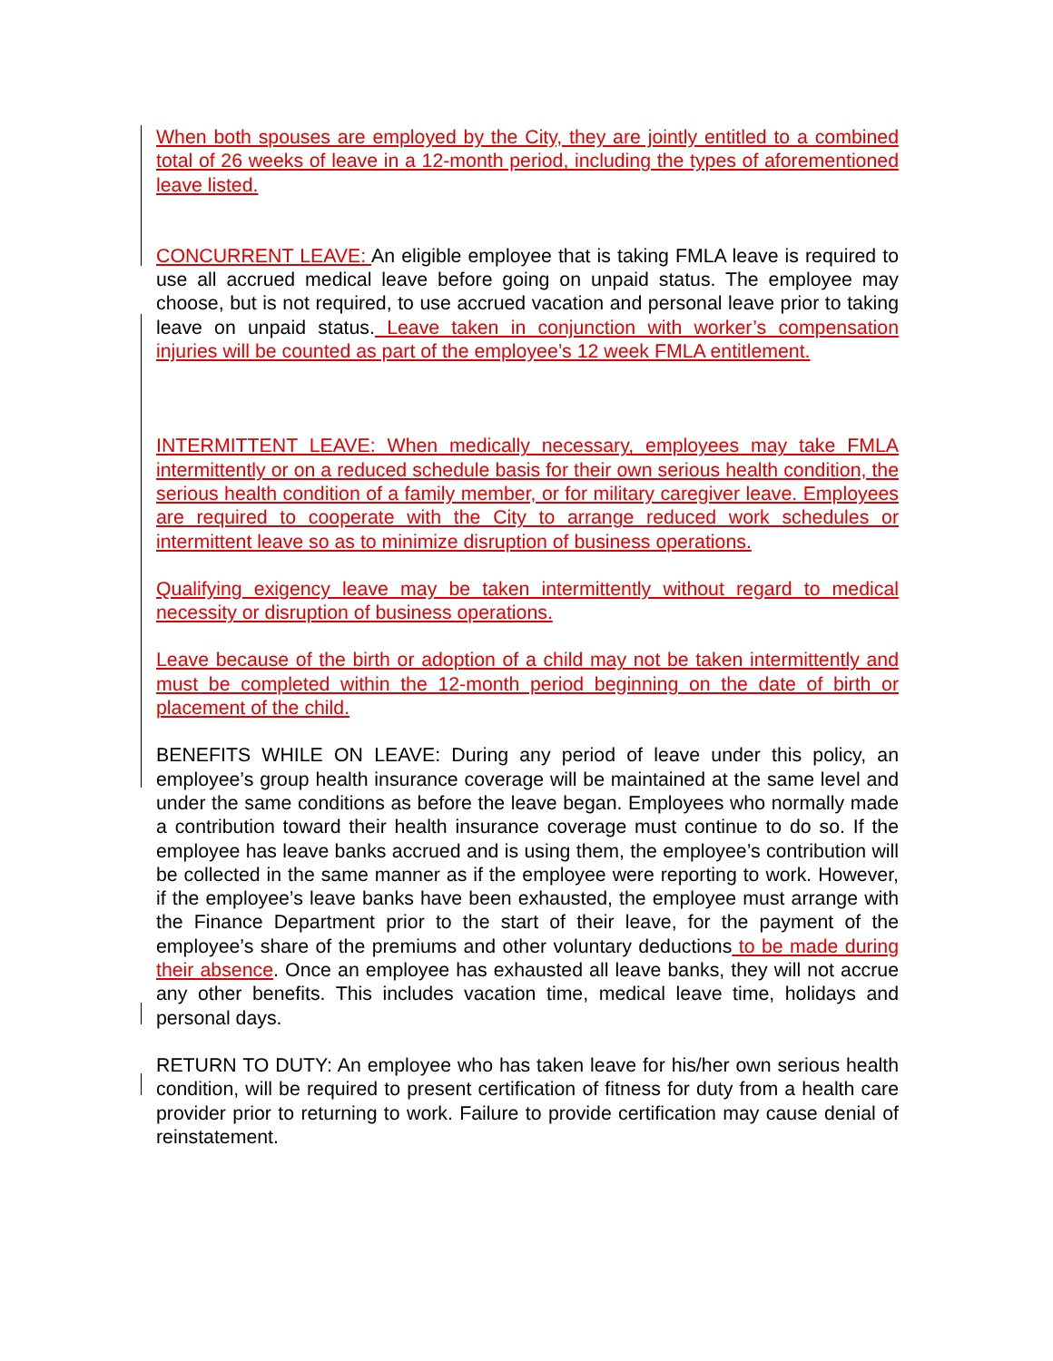When both spouses are employed by the City, they are jointly entitled to a combined total of 26 weeks of leave in a 12-month period, including the types of aforementioned leave listed.
CONCURRENT LEAVE: An eligible employee that is taking FMLA leave is required to use all accrued medical leave before going on unpaid status. The employee may choose, but is not required, to use accrued vacation and personal leave prior to taking leave on unpaid status. Leave taken in conjunction with worker’s compensation injuries will be counted as part of the employee’s 12 week FMLA entitlement.
INTERMITTENT LEAVE: When medically necessary, employees may take FMLA intermittently or on a reduced schedule basis for their own serious health condition, the serious health condition of a family member, or for military caregiver leave. Employees are required to cooperate with the City to arrange reduced work schedules or intermittent leave so as to minimize disruption of business operations.
Qualifying exigency leave may be taken intermittently without regard to medical necessity or disruption of business operations.
Leave because of the birth or adoption of a child may not be taken intermittently and must be completed within the 12-month period beginning on the date of birth or placement of the child.
BENEFITS WHILE ON LEAVE: During any period of leave under this policy, an employee’s group health insurance coverage will be maintained at the same level and under the same conditions as before the leave began. Employees who normally made a contribution toward their health insurance coverage must continue to do so. If the employee has leave banks accrued and is using them, the employee’s contribution will be collected in the same manner as if the employee were reporting to work. However, if the employee’s leave banks have been exhausted, the employee must arrange with the Finance Department prior to the start of their leave, for the payment of the employee’s share of the premiums and other voluntary deductions to be made during their absence. Once an employee has exhausted all leave banks, they will not accrue any other benefits. This includes vacation time, medical leave time, holidays and personal days.
RETURN TO DUTY: An employee who has taken leave for his/her own serious health condition, will be required to present certification of fitness for duty from a health care provider prior to returning to work. Failure to provide certification may cause denial of reinstatement.